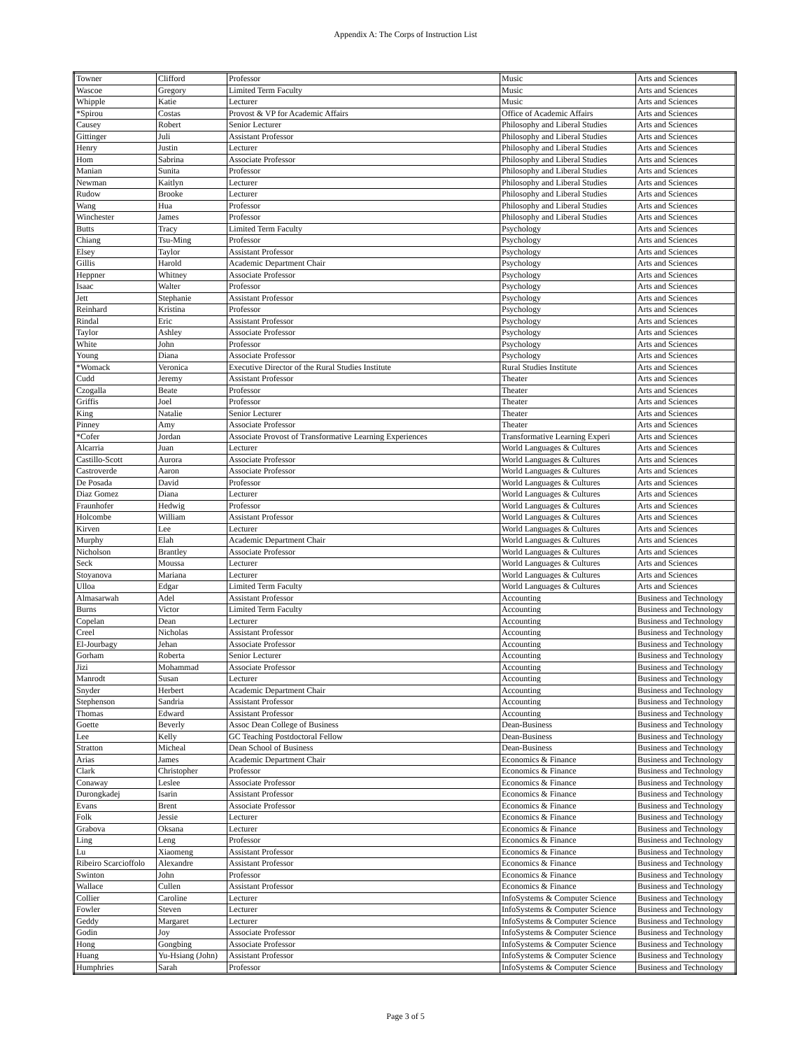Appendix A: The Corps of Instruction List
| Towner | Clifford | Professor | Music | Arts and Sciences |
| Wascoe | Gregory | Limited Term Faculty | Music | Arts and Sciences |
| Whipple | Katie | Lecturer | Music | Arts and Sciences |
| *Spirou | Costas | Provost & VP for Academic Affairs | Office of Academic Affairs | Arts and Sciences |
| Causey | Robert | Senior Lecturer | Philosophy and Liberal Studies | Arts and Sciences |
| Gittinger | Juli | Assistant Professor | Philosophy and Liberal Studies | Arts and Sciences |
| Henry | Justin | Lecturer | Philosophy and Liberal Studies | Arts and Sciences |
| Hom | Sabrina | Associate Professor | Philosophy and Liberal Studies | Arts and Sciences |
| Manian | Sunita | Professor | Philosophy and Liberal Studies | Arts and Sciences |
| Newman | Kaitlyn | Lecturer | Philosophy and Liberal Studies | Arts and Sciences |
| Rudow | Brooke | Lecturer | Philosophy and Liberal Studies | Arts and Sciences |
| Wang | Hua | Professor | Philosophy and Liberal Studies | Arts and Sciences |
| Winchester | James | Professor | Philosophy and Liberal Studies | Arts and Sciences |
| Butts | Tracy | Limited Term Faculty | Psychology | Arts and Sciences |
| Chiang | Tsu-Ming | Professor | Psychology | Arts and Sciences |
| Elsey | Taylor | Assistant Professor | Psychology | Arts and Sciences |
| Gillis | Harold | Academic Department Chair | Psychology | Arts and Sciences |
| Heppner | Whitney | Associate Professor | Psychology | Arts and Sciences |
| Isaac | Walter | Professor | Psychology | Arts and Sciences |
| Jett | Stephanie | Assistant Professor | Psychology | Arts and Sciences |
| Reinhard | Kristina | Professor | Psychology | Arts and Sciences |
| Rindal | Eric | Assistant Professor | Psychology | Arts and Sciences |
| Taylor | Ashley | Associate Professor | Psychology | Arts and Sciences |
| White | John | Professor | Psychology | Arts and Sciences |
| Young | Diana | Associate Professor | Psychology | Arts and Sciences |
| *Womack | Veronica | Executive Director of the Rural Studies Institute | Rural Studies Institute | Arts and Sciences |
| Cudd | Jeremy | Assistant Professor | Theater | Arts and Sciences |
| Czogalla | Beate | Professor | Theater | Arts and Sciences |
| Griffis | Joel | Professor | Theater | Arts and Sciences |
| King | Natalie | Senior Lecturer | Theater | Arts and Sciences |
| Pinney | Amy | Associate Professor | Theater | Arts and Sciences |
| *Cofer | Jordan | Associate Provost of Transformative Learning Experiences | Transformative Learning Experi | Arts and Sciences |
| Alcarria | Juan | Lecturer | World Languages & Cultures | Arts and Sciences |
| Castillo-Scott | Aurora | Associate Professor | World Languages & Cultures | Arts and Sciences |
| Castroverde | Aaron | Associate Professor | World Languages & Cultures | Arts and Sciences |
| De Posada | David | Professor | World Languages & Cultures | Arts and Sciences |
| Diaz Gomez | Diana | Lecturer | World Languages & Cultures | Arts and Sciences |
| Fraunhofer | Hedwig | Professor | World Languages & Cultures | Arts and Sciences |
| Holcombe | William | Assistant Professor | World Languages & Cultures | Arts and Sciences |
| Kirven | Lee | Lecturer | World Languages & Cultures | Arts and Sciences |
| Murphy | Elah | Academic Department Chair | World Languages & Cultures | Arts and Sciences |
| Nicholson | Brantley | Associate Professor | World Languages & Cultures | Arts and Sciences |
| Seck | Moussa | Lecturer | World Languages & Cultures | Arts and Sciences |
| Stoyanova | Mariana | Lecturer | World Languages & Cultures | Arts and Sciences |
| Ulloa | Edgar | Limited Term Faculty | World Languages & Cultures | Arts and Sciences |
| Almasarwah | Adel | Assistant Professor | Accounting | Business and Technology |
| Burns | Victor | Limited Term Faculty | Accounting | Business and Technology |
| Copelan | Dean | Lecturer | Accounting | Business and Technology |
| Creel | Nicholas | Assistant Professor | Accounting | Business and Technology |
| El-Jourbagy | Jehan | Associate Professor | Accounting | Business and Technology |
| Gorham | Roberta | Senior Lecturer | Accounting | Business and Technology |
| Jizi | Mohammad | Associate Professor | Accounting | Business and Technology |
| Manrodt | Susan | Lecturer | Accounting | Business and Technology |
| Snyder | Herbert | Academic Department Chair | Accounting | Business and Technology |
| Stephenson | Sandria | Assistant Professor | Accounting | Business and Technology |
| Thomas | Edward | Assistant Professor | Accounting | Business and Technology |
| Goette | Beverly | Assoc Dean College of Business | Dean-Business | Business and Technology |
| Lee | Kelly | GC Teaching Postdoctoral Fellow | Dean-Business | Business and Technology |
| Stratton | Micheal | Dean School of Business | Dean-Business | Business and Technology |
| Arias | James | Academic Department Chair | Economics & Finance | Business and Technology |
| Clark | Christopher | Professor | Economics & Finance | Business and Technology |
| Conaway | Leslee | Associate Professor | Economics & Finance | Business and Technology |
| Durongkadej | Isarin | Assistant Professor | Economics & Finance | Business and Technology |
| Evans | Brent | Associate Professor | Economics & Finance | Business and Technology |
| Folk | Jessie | Lecturer | Economics & Finance | Business and Technology |
| Grabova | Oksana | Lecturer | Economics & Finance | Business and Technology |
| Ling | Leng | Professor | Economics & Finance | Business and Technology |
| Lu | Xiaomeng | Assistant Professor | Economics & Finance | Business and Technology |
| Ribeiro Scarcioffolo | Alexandre | Assistant Professor | Economics & Finance | Business and Technology |
| Swinton | John | Professor | Economics & Finance | Business and Technology |
| Wallace | Cullen | Assistant Professor | Economics & Finance | Business and Technology |
| Collier | Caroline | Lecturer | InfoSystems & Computer Science | Business and Technology |
| Fowler | Steven | Lecturer | InfoSystems & Computer Science | Business and Technology |
| Geddy | Margaret | Lecturer | InfoSystems & Computer Science | Business and Technology |
| Godin | Joy | Associate Professor | InfoSystems & Computer Science | Business and Technology |
| Hong | Gongbing | Associate Professor | InfoSystems & Computer Science | Business and Technology |
| Huang | Yu-Hsiang (John) | Assistant Professor | InfoSystems & Computer Science | Business and Technology |
| Humphries | Sarah | Professor | InfoSystems & Computer Science | Business and Technology |
Page 3 of 5